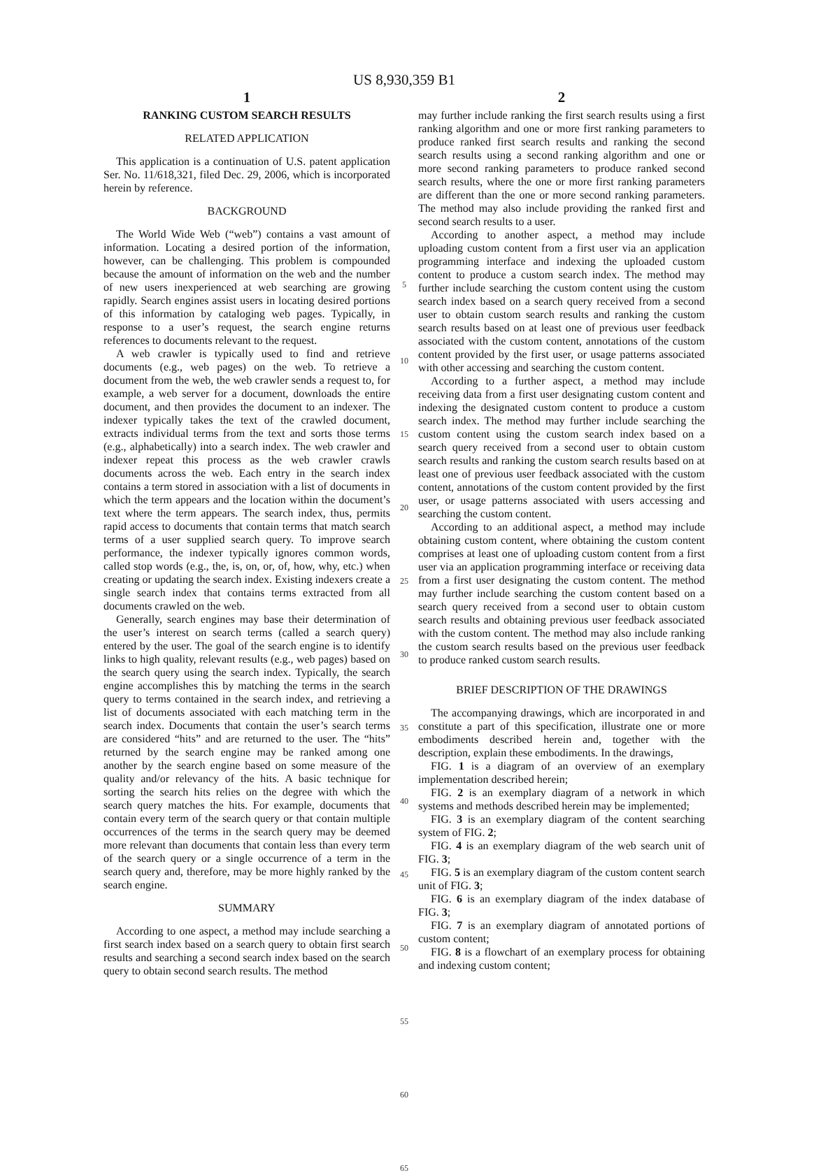US 8,930,359 B1
1
RANKING CUSTOM SEARCH RESULTS
RELATED APPLICATION
This application is a continuation of U.S. patent application Ser. No. 11/618,321, filed Dec. 29, 2006, which is incorporated herein by reference.
BACKGROUND
The World Wide Web (“web”) contains a vast amount of information. Locating a desired portion of the information, however, can be challenging. This problem is compounded because the amount of information on the web and the number of new users inexperienced at web searching are growing rapidly. Search engines assist users in locating desired portions of this information by cataloging web pages. Typically, in response to a user’s request, the search engine returns references to documents relevant to the request.
A web crawler is typically used to find and retrieve documents (e.g., web pages) on the web. To retrieve a document from the web, the web crawler sends a request to, for example, a web server for a document, downloads the entire document, and then provides the document to an indexer. The indexer typically takes the text of the crawled document, extracts individual terms from the text and sorts those terms (e.g., alphabetically) into a search index. The web crawler and indexer repeat this process as the web crawler crawls documents across the web. Each entry in the search index contains a term stored in association with a list of documents in which the term appears and the location within the document’s text where the term appears. The search index, thus, permits rapid access to documents that contain terms that match search terms of a user supplied search query. To improve search performance, the indexer typically ignores common words, called stop words (e.g., the, is, on, or, of, how, why, etc.) when creating or updating the search index. Existing indexers create a single search index that contains terms extracted from all documents crawled on the web.
Generally, search engines may base their determination of the user’s interest on search terms (called a search query) entered by the user. The goal of the search engine is to identify links to high quality, relevant results (e.g., web pages) based on the search query using the search index. Typically, the search engine accomplishes this by matching the terms in the search query to terms contained in the search index, and retrieving a list of documents associated with each matching term in the search index. Documents that contain the user’s search terms are considered “hits” and are returned to the user. The “hits” returned by the search engine may be ranked among one another by the search engine based on some measure of the quality and/or relevancy of the hits. A basic technique for sorting the search hits relies on the degree with which the search query matches the hits. For example, documents that contain every term of the search query or that contain multiple occurrences of the terms in the search query may be deemed more relevant than documents that contain less than every term of the search query or a single occurrence of a term in the search query and, therefore, may be more highly ranked by the search engine.
SUMMARY
According to one aspect, a method may include searching a first search index based on a search query to obtain first search results and searching a second search index based on the search query to obtain second search results. The method
5
10
15
20
25
30
35
40
45
50
55
60
65
2
may further include ranking the first search results using a first ranking algorithm and one or more first ranking parameters to produce ranked first search results and ranking the second search results using a second ranking algorithm and one or more second ranking parameters to produce ranked second search results, where the one or more first ranking parameters are different than the one or more second ranking parameters. The method may also include providing the ranked first and second search results to a user.
According to another aspect, a method may include uploading custom content from a first user via an application programming interface and indexing the uploaded custom content to produce a custom search index. The method may further include searching the custom content using the custom search index based on a search query received from a second user to obtain custom search results and ranking the custom search results based on at least one of previous user feedback associated with the custom content, annotations of the custom content provided by the first user, or usage patterns associated with other accessing and searching the custom content.
According to a further aspect, a method may include receiving data from a first user designating custom content and indexing the designated custom content to produce a custom search index. The method may further include searching the custom content using the custom search index based on a search query received from a second user to obtain custom search results and ranking the custom search results based on at least one of previous user feedback associated with the custom content, annotations of the custom content provided by the first user, or usage patterns associated with users accessing and searching the custom content.
According to an additional aspect, a method may include obtaining custom content, where obtaining the custom content comprises at least one of uploading custom content from a first user via an application programming interface or receiving data from a first user designating the custom content. The method may further include searching the custom content based on a search query received from a second user to obtain custom search results and obtaining previous user feedback associated with the custom content. The method may also include ranking the custom search results based on the previous user feedback to produce ranked custom search results.
BRIEF DESCRIPTION OF THE DRAWINGS
The accompanying drawings, which are incorporated in and constitute a part of this specification, illustrate one or more embodiments described herein and, together with the description, explain these embodiments. In the drawings,
FIG. 1 is a diagram of an overview of an exemplary implementation described herein;
FIG. 2 is an exemplary diagram of a network in which systems and methods described herein may be implemented;
FIG. 3 is an exemplary diagram of the content searching system of FIG. 2;
FIG. 4 is an exemplary diagram of the web search unit of FIG. 3;
FIG. 5 is an exemplary diagram of the custom content search unit of FIG. 3;
FIG. 6 is an exemplary diagram of the index database of FIG. 3;
FIG. 7 is an exemplary diagram of annotated portions of custom content;
FIG. 8 is a flowchart of an exemplary process for obtaining and indexing custom content;